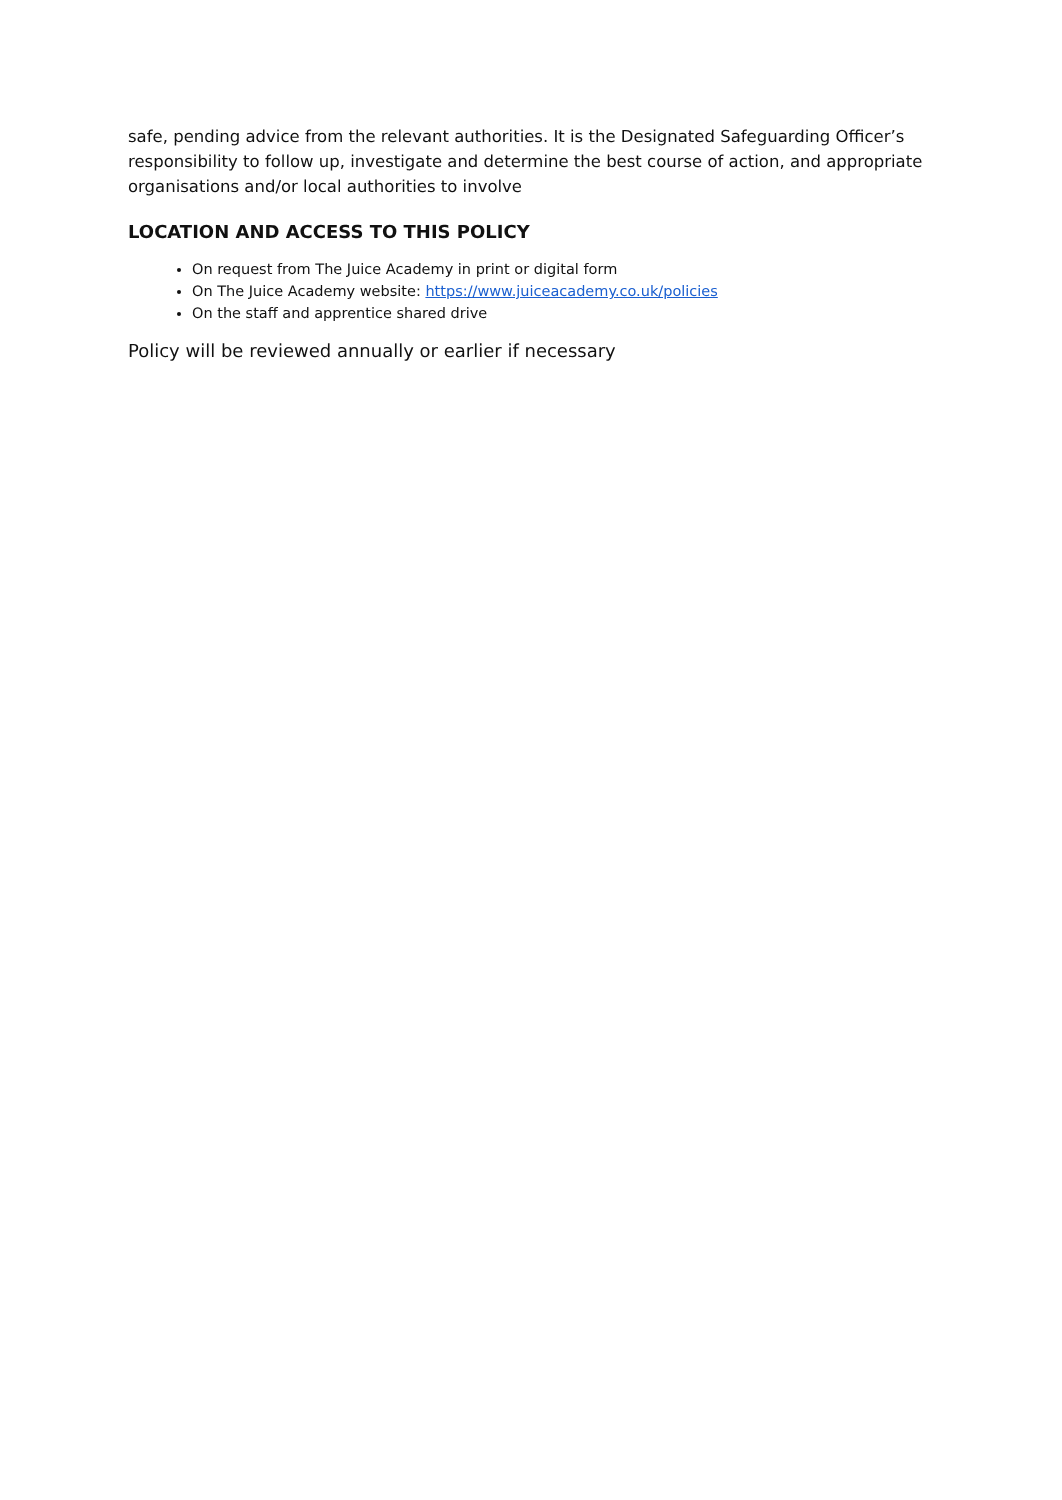safe, pending advice from the relevant authorities. It is the Designated Safeguarding Officer’s responsibility to follow up, investigate and determine the best course of action, and appropriate organisations and/or local authorities to involve
LOCATION AND ACCESS TO THIS POLICY
On request from The Juice Academy in print or digital form
On The Juice Academy website: https://www.juiceacademy.co.uk/policies
On the staff and apprentice shared drive
Policy will be reviewed annually or earlier if necessary